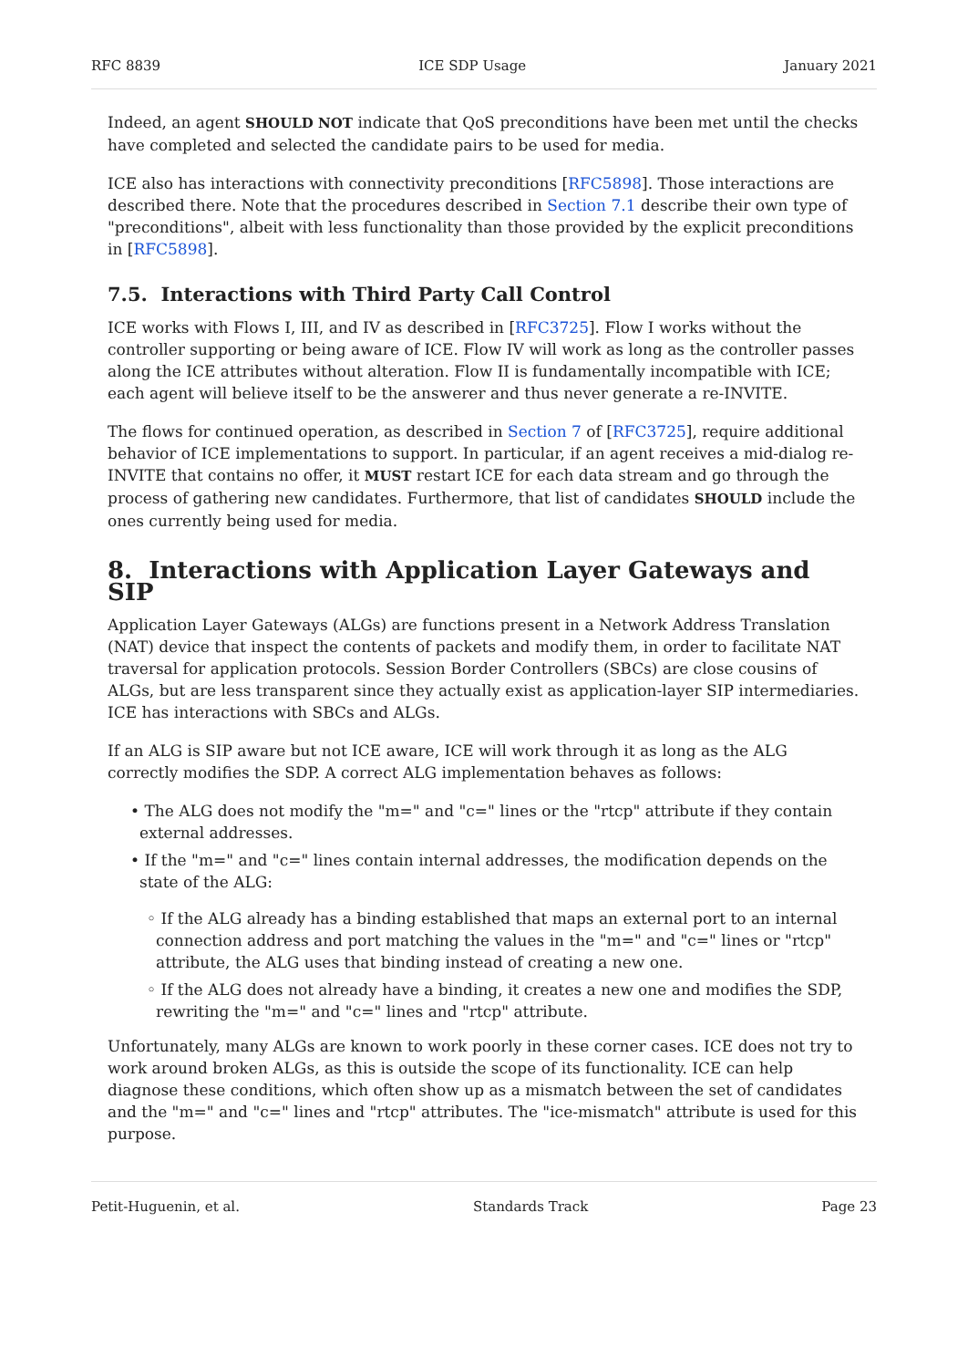RFC 8839 ICE SDP Usage January 2021
Indeed, an agent SHOULD NOT indicate that QoS preconditions have been met until the checks have completed and selected the candidate pairs to be used for media.
ICE also has interactions with connectivity preconditions [RFC5898]. Those interactions are described there. Note that the procedures described in Section 7.1 describe their own type of "preconditions", albeit with less functionality than those provided by the explicit preconditions in [RFC5898].
7.5. Interactions with Third Party Call Control
ICE works with Flows I, III, and IV as described in [RFC3725]. Flow I works without the controller supporting or being aware of ICE. Flow IV will work as long as the controller passes along the ICE attributes without alteration. Flow II is fundamentally incompatible with ICE; each agent will believe itself to be the answerer and thus never generate a re-INVITE.
The flows for continued operation, as described in Section 7 of [RFC3725], require additional behavior of ICE implementations to support. In particular, if an agent receives a mid-dialog re-INVITE that contains no offer, it MUST restart ICE for each data stream and go through the process of gathering new candidates. Furthermore, that list of candidates SHOULD include the ones currently being used for media.
8. Interactions with Application Layer Gateways and SIP
Application Layer Gateways (ALGs) are functions present in a Network Address Translation (NAT) device that inspect the contents of packets and modify them, in order to facilitate NAT traversal for application protocols. Session Border Controllers (SBCs) are close cousins of ALGs, but are less transparent since they actually exist as application-layer SIP intermediaries. ICE has interactions with SBCs and ALGs.
If an ALG is SIP aware but not ICE aware, ICE will work through it as long as the ALG correctly modifies the SDP. A correct ALG implementation behaves as follows:
• The ALG does not modify the "m=" and "c=" lines or the "rtcp" attribute if they contain external addresses.
• If the "m=" and "c=" lines contain internal addresses, the modification depends on the state of the ALG:
◦ If the ALG already has a binding established that maps an external port to an internal connection address and port matching the values in the "m=" and "c=" lines or "rtcp" attribute, the ALG uses that binding instead of creating a new one.
◦ If the ALG does not already have a binding, it creates a new one and modifies the SDP, rewriting the "m=" and "c=" lines and "rtcp" attribute.
Unfortunately, many ALGs are known to work poorly in these corner cases. ICE does not try to work around broken ALGs, as this is outside the scope of its functionality. ICE can help diagnose these conditions, which often show up as a mismatch between the set of candidates and the "m=" and "c=" lines and "rtcp" attributes. The "ice-mismatch" attribute is used for this purpose.
Petit-Huguenin, et al. Standards Track Page 23